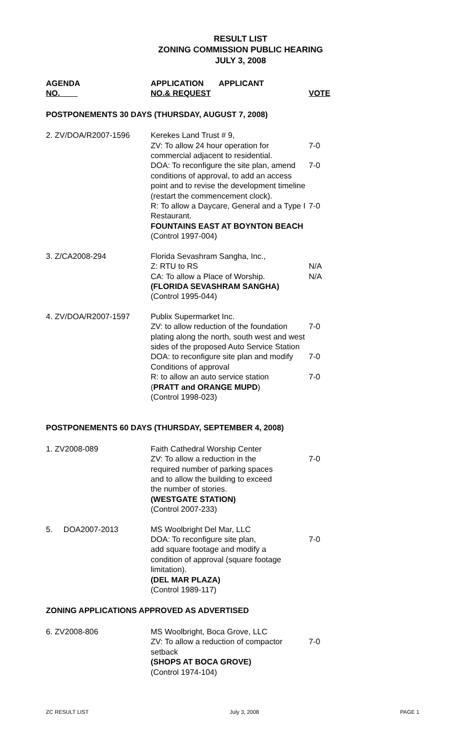RESULT LIST
ZONING COMMISSION PUBLIC HEARING
JULY 3, 2008
| AGENDA NO. | APPLICATION APPLICANT NO.& REQUEST | | VOTE |
| --- | --- | --- | --- |
| POSTPONEMENTS 30 DAYS (THURSDAY, AUGUST 7, 2008) | | | |
| 2. ZV/DOA/R2007-1596 | | Kerekes Land Trust # 9, ZV: To allow 24 hour operation for commercial adjacent to residential. DOA: To reconfigure the site plan, amend conditions of approval, to add an access point and to revise the development timeline (restart the commencement clock). R: To allow a Daycare, General and a Type I Restaurant. FOUNTAINS EAST AT BOYNTON BEACH (Control 1997-004) | 7-0 7-0 7-0 |
| 3. Z/CA2008-294 | | Florida Sevashram Sangha, Inc., Z: RTU to RS CA: To allow a Place of Worship. (FLORIDA SEVASHRAM SANGHA) (Control 1995-044) | N/A N/A |
| 4. ZV/DOA/R2007-1597 | | Publix Supermarket Inc. ZV: to allow reduction of the foundation plating along the north, south west and west sides of the proposed Auto Service Station DOA: to reconfigure site plan and modify Conditions of approval R: to allow an auto service station ( PRATT and ORANGE MUPD ) (Control 1998-023) | 7-0 7-0 7-0 |
| POSTPONEMENTS 60 DAYS (THURSDAY, SEPTEMBER 4, 2008) | | | |
| 1. ZV2008-089 | | Faith Cathedral Worship Center ZV: To allow a reduction in the required number of parking spaces and to allow the building to exceed the number of stories. (WESTGATE STATION) (Control 2007-233) | 7-0 |
| 5. DOA2007-2013 | | MS Woolbright Del Mar, LLC DOA: To reconfigure site plan, add square footage and modify a condition of approval (square footage limitation). (DEL MAR PLAZA) (Control 1989-117) | 7-0 |
| ZONING APPLICATIONS APPROVED AS ADVERTISED | | | |
| 6. ZV2008-806 | | MS Woolbright, Boca Grove, LLC ZV: To allow a reduction of compactor setback (SHOPS AT BOCA GROVE) (Control 1974-104) | 7-0 |
ZC RESULT LIST July 3, 2008 PAGE 1